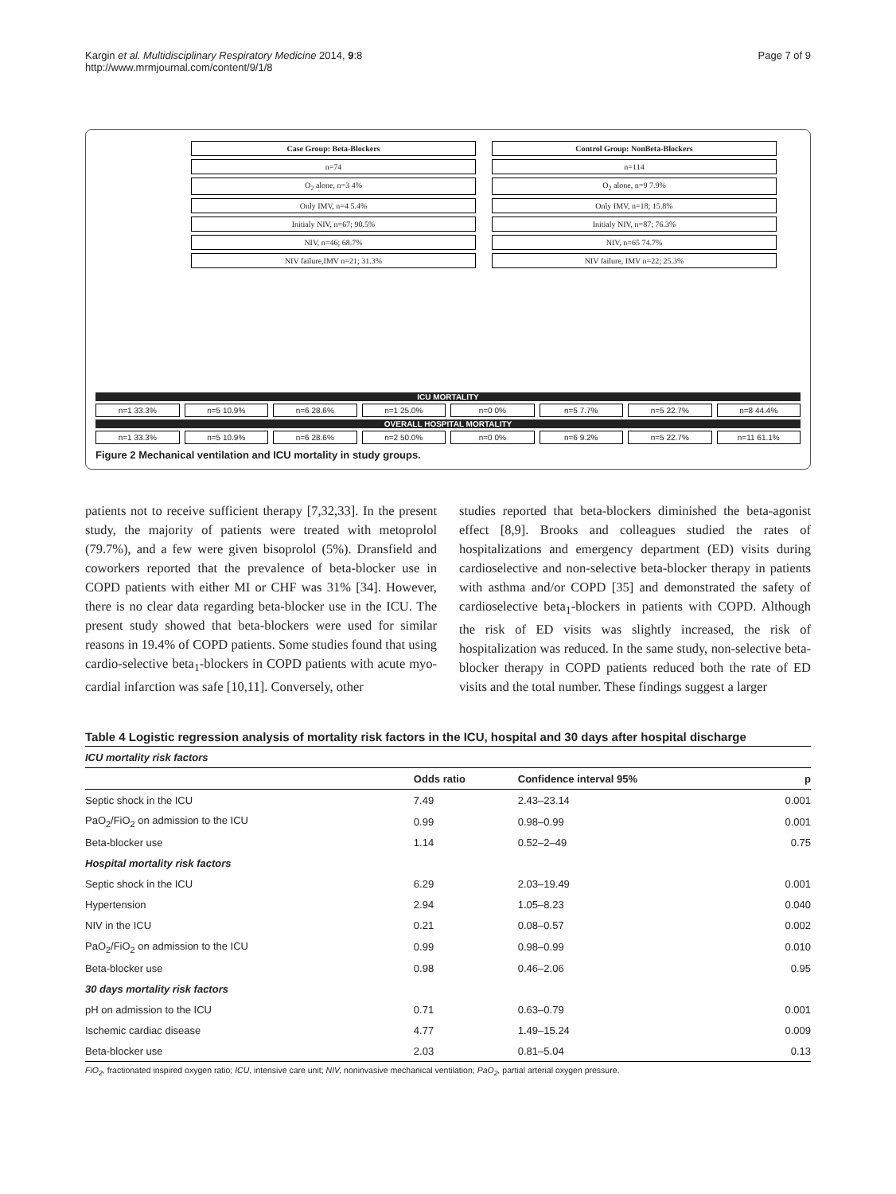Kargin et al. Multidisciplinary Respiratory Medicine 2014, 9:8
http://www.mrmjournal.com/content/9/1/8
Page 7 of 9
Case Group: Beta-Blockers
n=74
O<sub>2</sub> alone, n=3 4%
Only IMV, n=4 5.4%
Initialy NIV, n=67; 90.5%
NIV, n=46; 68.7%
NIV failure,IMV n=21; 31.3%
Control Group: NonBeta-Blockers
n=114
O<sub>2</sub> alone, n=9 7.9%
Only IMV, n=18; 15.8%
Initialy NIV, n=87; 76.3%
NIV, n=65 74.7%
NIV failure, IMV n=22; 25.3%
ICU MORTALITY
n=1 33.3% n=5 10.9% n=6 28.6% n=1 25.0% n=0 0% n=5 7.7% n=5 22.7% n=8 44.4%
OVERALL HOSPITAL MORTALITY
n=1 33.3% n=5 10.9% n=6 28.6% n=2 50.0% n=0 0% n=6 9.2% n=5 22.7% n=11 61.1%
Figure 2 Mechanical ventilation and ICU mortality in study groups.
patients not to receive sufficient therapy [7,32,33]. In the present study, the majority of patients were treated with metoprolol (79.7%), and a few were given bisoprolol (5%). Dransfield and coworkers reported that the prevalence of beta-blocker use in COPD patients with either MI or CHF was 31% [34]. However, there is no clear data regarding beta-blocker use in the ICU. The present study showed that beta-blockers were used for similar reasons in 19.4% of COPD patients. Some studies found that using cardio-selective beta<sub>1</sub>-blockers in COPD patients with acute myo-cardial infarction was safe [10,11]. Conversely, other
studies reported that beta-blockers diminished the beta-agonist effect [8,9]. Brooks and colleagues studied the rates of hospitalizations and emergency department (ED) visits during cardioselective and non-selective beta-blocker therapy in patients with asthma and/or COPD [35] and demonstrated the safety of cardioselective beta<sub>1</sub>-blockers in patients with COPD. Although the risk of ED visits was slightly increased, the risk of hospitalization was reduced. In the same study, non-selective beta-blocker therapy in COPD patients reduced both the rate of ED visits and the total number. These findings suggest a larger
Table 4 Logistic regression analysis of mortality risk factors in the ICU, hospital and 30 days after hospital discharge
| ICU mortality risk factors | | | |
| | Odds ratio | Confidence interval 95% | p |
| Septic shock in the ICU | 7.49 | 2.43–23.14 | 0.001 |
| PaO<sub>2</sub>/FiO<sub>2</sub> on admission to the ICU | 0.99 | 0.98–0.99 | 0.001 |
| Beta-blocker use | 1.14 | 0.52–2–49 | 0.75 |
| Hospital mortality risk factors | | | |
| Septic shock in the ICU | 6.29 | 2.03–19.49 | 0.001 |
| Hypertension | 2.94 | 1.05–8.23 | 0.040 |
| NIV in the ICU | 0.21 | 0.08–0.57 | 0.002 |
| PaO<sub>2</sub>/FiO<sub>2</sub> on admission to the ICU | 0.99 | 0.98–0.99 | 0.010 |
| Beta-blocker use | 0.98 | 0.46–2.06 | 0.95 |
| 30 days mortality risk factors | | | |
| pH on admission to the ICU | 0.71 | 0.63–0.79 | 0.001 |
| Ischemic cardiac disease | 4.77 | 1.49–15.24 | 0.009 |
| Beta-blocker use | 2.03 | 0.81–5.04 | 0.13 |
FiO<sub>2</sub>, fractionated inspired oxygen ratio; ICU, intensive care unit; NIV, noninvasive mechanical ventilation; PaO<sub>2</sub>, partial arterial oxygen pressure.